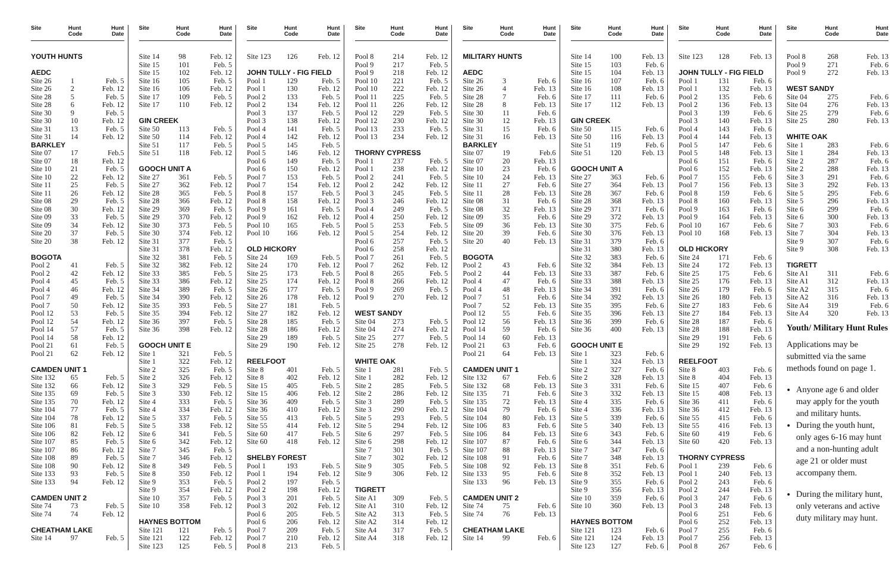| Site | Hunt Code | Hunt Date |
| --- | --- | --- |
| YOUTH HUNTS | | |
| AEDC | | |
| Site 26 | 1 | Feb. 5 |
| Site 26 | 2 | Feb. 12 |
| Site 28 | 5 | Feb. 5 |
| Site 28 | 6 | Feb. 12 |
| Site 30 | 9 | Feb. 5 |
| Site 30 | 10 | Feb. 12 |
| Site 31 | 13 | Feb. 5 |
| Site 31 | 14 | Feb. 12 |
| BARKLEY | | |
| Site 07 | 17 | Feb.5 |
| Site 07 | 18 | Feb. 12 |
| Site 10 | 21 | Feb. 5 |
| Site 10 | 22 | Feb. 12 |
| Site 11 | 25 | Feb. 5 |
| Site 11 | 26 | Feb. 12 |
| Site 08 | 29 | Feb. 5 |
| Site 08 | 30 | Feb. 12 |
| Site 09 | 33 | Feb. 5 |
| Site 09 | 34 | Feb. 12 |
| Site 20 | 37 | Feb. 5 |
| Site 20 | 38 | Feb. 12 |
| BOGOTA | | |
| Pool 2 | 41 | Feb. 5 |
| Pool 2 | 42 | Feb. 12 |
| Pool 4 | 45 | Feb. 5 |
| Pool 4 | 46 | Feb. 12 |
| Pool 7 | 49 | Feb. 5 |
| Pool 7 | 50 | Feb. 12 |
| Pool 12 | 53 | Feb. 5 |
| Pool 12 | 54 | Feb. 12 |
| Pool 14 | 57 | Feb. 5 |
| Pool 14 | 58 | Feb. 12 |
| Pool 21 | 61 | Feb. 5 |
| Pool 21 | 62 | Feb. 12 |
| CAMDEN UNIT 1 | | |
| Site 132 | 65 | Feb. 5 |
| Site 132 | 66 | Feb. 12 |
| Site 135 | 69 | Feb. 5 |
| Site 135 | 70 | Feb. 12 |
| Site 104 | 77 | Feb. 5 |
| Site 104 | 78 | Feb. 12 |
| Site 106 | 81 | Feb. 5 |
| Site 106 | 82 | Feb. 12 |
| Site 107 | 85 | Feb. 5 |
| Site 107 | 86 | Feb. 12 |
| Site 108 | 89 | Feb. 5 |
| Site 108 | 90 | Feb. 12 |
| Site 133 | 93 | Feb. 5 |
| Site 133 | 94 | Feb. 12 |
| CAMDEN UNIT 2 | | |
| Site 74 | 73 | Feb. 5 |
| Site 74 | 74 | Feb. 12 |
| CHEATHAM LAKE | | |
| Site 14 | 97 | Feb. 5 |
| Site | Hunt Code | Hunt Date |
| --- | --- | --- |
| Site 14 | 98 | Feb. 12 |
| Site 15 | 101 | Feb. 5 |
| Site 15 | 102 | Feb. 12 |
| Site 16 | 105 | Feb. 5 |
| Site 16 | 106 | Feb. 12 |
| Site 17 | 109 | Feb. 5 |
| Site 17 | 110 | Feb. 12 |
| GIN CREEK | | |
| Site 50 | 113 | Feb. 5 |
| Site 50 | 114 | Feb. 12 |
| Site 51 | 117 | Feb. 5 |
| Site 51 | 118 | Feb. 12 |
| GOOCH UNIT A | | |
| Site 27 | 361 | Feb. 5 |
| Site 27 | 362 | Feb. 12 |
| Site 28 | 365 | Feb. 5 |
| Site 28 | 366 | Feb. 12 |
| Site 29 | 369 | Feb. 5 |
| Site 29 | 370 | Feb. 12 |
| Site 30 | 373 | Feb. 5 |
| Site 30 | 374 | Feb. 12 |
| Site 31 | 377 | Feb. 5 |
| Site 31 | 378 | Feb. 12 |
| Site 32 | 381 | Feb. 5 |
| Site 32 | 382 | Feb. 12 |
| Site 33 | 385 | Feb. 5 |
| Site 33 | 386 | Feb. 12 |
| Site 34 | 389 | Feb. 5 |
| Site 34 | 390 | Feb. 12 |
| Site 35 | 393 | Feb. 5 |
| Site 35 | 394 | Feb. 12 |
| Site 36 | 397 | Feb. 5 |
| Site 36 | 398 | Feb. 12 |
| GOOCH UNIT E | | |
| Site 1 | 321 | Feb. 5 |
| Site 1 | 322 | Feb. 12 |
| Site 2 | 325 | Feb. 5 |
| Site 2 | 326 | Feb. 12 |
| Site 3 | 329 | Feb. 5 |
| Site 3 | 330 | Feb. 12 |
| Site 4 | 333 | Feb. 5 |
| Site 4 | 334 | Feb. 12 |
| Site 5 | 337 | Feb. 5 |
| Site 5 | 338 | Feb. 12 |
| Site 6 | 341 | Feb. 5 |
| Site 6 | 342 | Feb. 12 |
| Site 7 | 345 | Feb. 5 |
| Site 7 | 346 | Feb. 12 |
| Site 8 | 349 | Feb. 5 |
| Site 8 | 350 | Feb. 12 |
| Site 9 | 353 | Feb. 5 |
| Site 9 | 354 | Feb. 12 |
| Site 10 | 357 | Feb. 5 |
| Site 10 | 358 | Feb. 12 |
| HAYNES BOTTOM | | |
| Site 121 | 121 | Feb. 5 |
| Site 121 | 122 | Feb. 12 |
| Site 123 | 125 | Feb. 5 |
| Site | Hunt Code | Hunt Date |
| --- | --- | --- |
| Site 123 | 126 | Feb. 12 |
| JOHN TULLY - FIG FIELD | | |
| Pool 1 | 129 | Feb. 5 |
| Pool 1 | 130 | Feb. 12 |
| Pool 2 | 133 | Feb. 5 |
| Pool 2 | 134 | Feb. 12 |
| Pool 3 | 137 | Feb. 5 |
| Pool 3 | 138 | Feb. 12 |
| Pool 4 | 141 | Feb. 5 |
| Pool 4 | 142 | Feb. 12 |
| Pool 5 | 145 | Feb. 5 |
| Pool 5 | 146 | Feb. 12 |
| Pool 6 | 149 | Feb. 5 |
| Pool 6 | 150 | Feb. 12 |
| Pool 7 | 153 | Feb. 5 |
| Pool 7 | 154 | Feb. 12 |
| Pool 8 | 157 | Feb. 5 |
| Pool 8 | 158 | Feb. 12 |
| Pool 9 | 161 | Feb. 5 |
| Pool 9 | 162 | Feb. 12 |
| Pool 10 | 165 | Feb. 5 |
| Pool 10 | 166 | Feb. 12 |
| OLD HICKORY | | |
| Site 24 | 169 | Feb. 5 |
| Site 24 | 170 | Feb. 12 |
| Site 25 | 173 | Feb. 5 |
| Site 25 | 174 | Feb. 12 |
| Site 26 | 177 | Feb. 5 |
| Site 26 | 178 | Feb. 12 |
| Site 27 | 181 | Feb. 5 |
| Site 27 | 182 | Feb. 12 |
| Site 28 | 185 | Feb. 5 |
| Site 28 | 186 | Feb. 12 |
| Site 29 | 189 | Feb. 5 |
| Site 29 | 190 | Feb. 12 |
| REELFOOT | | |
| Site 8 | 401 | Feb. 5 |
| Site 8 | 402 | Feb. 12 |
| Site 15 | 405 | Feb. 5 |
| Site 15 | 406 | Feb. 12 |
| Site 36 | 409 | Feb. 5 |
| Site 36 | 410 | Feb. 12 |
| Site 55 | 413 | Feb. 5 |
| Site 55 | 414 | Feb. 12 |
| Site 60 | 417 | Feb. 5 |
| Site 60 | 418 | Feb. 12 |
| SHELBY FOREST | | |
| Pool 1 | 193 | Feb. 5 |
| Pool 1 | 194 | Feb. 12 |
| Pool 2 | 197 | Feb. 5 |
| Pool 2 | 198 | Feb. 12 |
| Pool 3 | 201 | Feb. 5 |
| Pool 3 | 202 | Feb. 12 |
| Pool 6 | 205 | Feb. 5 |
| Pool 6 | 206 | Feb. 12 |
| Pool 7 | 209 | Feb. 5 |
| Pool 7 | 210 | Feb. 12 |
| Pool 8 | 213 | Feb. 5 |
| Site | Hunt Code | Hunt Date |
| --- | --- | --- |
| Pool 8 | 214 | Feb. 12 |
| Pool 9 | 217 | Feb. 5 |
| Pool 9 | 218 | Feb. 12 |
| Pool 10 | 221 | Feb. 5 |
| Pool 10 | 222 | Feb. 12 |
| Pool 11 | 225 | Feb. 5 |
| Pool 11 | 226 | Feb. 12 |
| Pool 12 | 229 | Feb. 5 |
| Pool 12 | 230 | Feb. 12 |
| Pool 13 | 233 | Feb. 5 |
| Pool 13 | 234 | Feb. 12 |
| THORNY CYPRESS | | |
| Pool 1 | 237 | Feb. 5 |
| Pool 1 | 238 | Feb. 12 |
| Pool 2 | 241 | Feb. 5 |
| Pool 2 | 242 | Feb. 12 |
| Pool 3 | 245 | Feb. 5 |
| Pool 3 | 246 | Feb. 12 |
| Pool 4 | 249 | Feb. 5 |
| Pool 4 | 250 | Feb. 12 |
| Pool 5 | 253 | Feb. 5 |
| Pool 5 | 254 | Feb. 12 |
| Pool 6 | 257 | Feb. 5 |
| Pool 6 | 258 | Feb. 12 |
| Pool 7 | 261 | Feb. 5 |
| Pool 7 | 262 | Feb. 12 |
| Pool 8 | 265 | Feb. 5 |
| Pool 8 | 266 | Feb. 12 |
| Pool 9 | 269 | Feb. 5 |
| Pool 9 | 270 | Feb. 12 |
| WEST SANDY | | |
| Site 04 | 273 | Feb. 5 |
| Site 04 | 274 | Feb. 12 |
| Site 25 | 277 | Feb. 5 |
| Site 25 | 278 | Feb. 12 |
| WHITE OAK | | |
| Site 1 | 281 | Feb. 5 |
| Site 1 | 282 | Feb. 12 |
| Site 2 | 285 | Feb. 5 |
| Site 2 | 286 | Feb. 12 |
| Site 3 | 289 | Feb. 5 |
| Site 3 | 290 | Feb. 12 |
| Site 5 | 293 | Feb. 5 |
| Site 5 | 294 | Feb. 12 |
| Site 6 | 297 | Feb. 5 |
| Site 6 | 298 | Feb. 12 |
| Site 7 | 301 | Feb. 5 |
| Site 7 | 302 | Feb. 12 |
| Site 9 | 305 | Feb. 5 |
| Site 9 | 306 | Feb. 12 |
| TIGRETT | | |
| Site A1 | 309 | Feb. 5 |
| Site A1 | 310 | Feb. 12 |
| Site A2 | 313 | Feb. 5 |
| Site A2 | 314 | Feb. 12 |
| Site A4 | 317 | Feb. 5 |
| Site A4 | 318 | Feb. 12 |
| Site | Hunt Code | Hunt Date |
| --- | --- | --- |
| MILITARY HUNTS | | |
| AEDC | | |
| Site 26 | 3 | Feb. 6 |
| Site 26 | 4 | Feb. 13 |
| Site 28 | 7 | Feb. 6 |
| Site 28 | 8 | Feb. 13 |
| Site 30 | 11 | Feb. 6 |
| Site 30 | 12 | Feb. 13 |
| Site 31 | 15 | Feb. 6 |
| Site 31 | 16 | Feb. 13 |
| BARKLEY | | |
| Site 07 | 19 | Feb.6 |
| Site 07 | 20 | Feb. 13 |
| Site 10 | 23 | Feb. 6 |
| Site 10 | 24 | Feb. 13 |
| Site 11 | 27 | Feb. 6 |
| Site 11 | 28 | Feb. 13 |
| Site 08 | 31 | Feb. 6 |
| Site 08 | 32 | Feb. 13 |
| Site 09 | 35 | Feb. 6 |
| Site 09 | 36 | Feb. 13 |
| Site 20 | 39 | Feb. 6 |
| Site 20 | 40 | Feb. 13 |
| BOGOTA | | |
| Pool 2 | 43 | Feb. 6 |
| Pool 2 | 44 | Feb. 13 |
| Pool 4 | 47 | Feb. 6 |
| Pool 4 | 48 | Feb. 13 |
| Pool 7 | 51 | Feb. 6 |
| Pool 7 | 52 | Feb. 13 |
| Pool 12 | 55 | Feb. 6 |
| Pool 12 | 56 | Feb. 13 |
| Pool 14 | 59 | Feb. 6 |
| Pool 14 | 60 | Feb. 13 |
| Pool 21 | 63 | Feb. 6 |
| Pool 21 | 64 | Feb. 13 |
| CAMDEN UNIT 1 | | |
| Site 132 | 67 | Feb. 6 |
| Site 132 | 68 | Feb. 13 |
| Site 135 | 71 | Feb. 6 |
| Site 135 | 72 | Feb. 13 |
| Site 104 | 79 | Feb. 6 |
| Site 104 | 80 | Feb. 13 |
| Site 106 | 83 | Feb. 6 |
| Site 106 | 84 | Feb. 13 |
| Site 107 | 87 | Feb. 6 |
| Site 107 | 88 | Feb. 13 |
| Site 108 | 91 | Feb. 6 |
| Site 108 | 92 | Feb. 13 |
| Site 133 | 95 | Feb. 6 |
| Site 133 | 96 | Feb. 13 |
| CAMDEN UNIT 2 | | |
| Site 74 | 75 | Feb. 6 |
| Site 74 | 76 | Feb. 13 |
| CHEATHAM LAKE | | |
| Site 14 | 99 | Feb. 6 |
| Site | Hunt Code | Hunt Date |
| --- | --- | --- |
| Site 14 | 100 | Feb. 13 |
| Site 15 | 103 | Feb. 6 |
| Site 15 | 104 | Feb. 13 |
| Site 16 | 107 | Feb. 6 |
| Site 16 | 108 | Feb. 13 |
| Site 17 | 111 | Feb. 6 |
| Site 17 | 112 | Feb. 13 |
| GIN CREEK | | |
| Site 50 | 115 | Feb. 6 |
| Site 50 | 116 | Feb. 13 |
| Site 51 | 119 | Feb. 6 |
| Site 51 | 120 | Feb. 13 |
| GOOCH UNIT A | | |
| Site 27 | 363 | Feb. 6 |
| Site 27 | 364 | Feb. 13 |
| Site 28 | 367 | Feb. 6 |
| Site 28 | 368 | Feb. 13 |
| Site 29 | 371 | Feb. 6 |
| Site 29 | 372 | Feb. 13 |
| Site 30 | 375 | Feb. 6 |
| Site 30 | 376 | Feb. 13 |
| Site 31 | 379 | Feb. 6 |
| Site 31 | 380 | Feb. 13 |
| Site 32 | 383 | Feb. 6 |
| Site 32 | 384 | Feb. 13 |
| Site 33 | 387 | Feb. 6 |
| Site 33 | 388 | Feb. 13 |
| Site 34 | 391 | Feb. 6 |
| Site 34 | 392 | Feb. 13 |
| Site 35 | 395 | Feb. 6 |
| Site 35 | 396 | Feb. 13 |
| Site 36 | 399 | Feb. 6 |
| Site 36 | 400 | Feb. 13 |
| GOOCH UNIT E | | |
| Site 1 | 323 | Feb. 6 |
| Site 1 | 324 | Feb. 13 |
| Site 2 | 327 | Feb. 6 |
| Site 2 | 328 | Feb. 13 |
| Site 3 | 331 | Feb. 6 |
| Site 3 | 332 | Feb. 13 |
| Site 4 | 335 | Feb. 6 |
| Site 4 | 336 | Feb. 13 |
| Site 5 | 339 | Feb. 6 |
| Site 5 | 340 | Feb. 13 |
| Site 6 | 343 | Feb. 6 |
| Site 6 | 344 | Feb. 13 |
| Site 7 | 347 | Feb. 6 |
| Site 7 | 348 | Feb. 13 |
| Site 8 | 351 | Feb. 6 |
| Site 8 | 352 | Feb. 13 |
| Site 9 | 355 | Feb. 6 |
| Site 9 | 356 | Feb. 13 |
| Site 10 | 359 | Feb. 6 |
| Site 10 | 360 | Feb. 13 |
| HAYNES BOTTOM | | |
| Site 121 | 123 | Feb. 6 |
| Site 121 | 124 | Feb. 13 |
| Site 123 | 127 | Feb. 6 |
| Site | Hunt Code | Hunt Date |
| --- | --- | --- |
| Site 123 | 128 | Feb. 13 |
| JOHN TULLY - FIG FIELD | | |
| Pool 1 | 131 | Feb. 6 |
| Pool 1 | 132 | Feb. 13 |
| Pool 2 | 135 | Feb. 6 |
| Pool 2 | 136 | Feb. 13 |
| Pool 3 | 139 | Feb. 6 |
| Pool 3 | 140 | Feb. 13 |
| Pool 4 | 143 | Feb. 6 |
| Pool 4 | 144 | Feb. 13 |
| Pool 5 | 147 | Feb. 6 |
| Pool 5 | 148 | Feb. 13 |
| Pool 6 | 151 | Feb. 6 |
| Pool 6 | 152 | Feb. 13 |
| Pool 7 | 155 | Feb. 6 |
| Pool 7 | 156 | Feb. 13 |
| Pool 8 | 159 | Feb. 6 |
| Pool 8 | 160 | Feb. 13 |
| Pool 9 | 163 | Feb. 6 |
| Pool 9 | 164 | Feb. 13 |
| Pool 10 | 167 | Feb. 6 |
| Pool 10 | 168 | Feb. 13 |
| OLD HICKORY | | |
| Site 24 | 171 | Feb. 6 |
| Site 24 | 172 | Feb. 13 |
| Site 25 | 175 | Feb. 6 |
| Site 25 | 176 | Feb. 13 |
| Site 26 | 179 | Feb. 6 |
| Site 26 | 180 | Feb. 13 |
| Site 27 | 183 | Feb. 6 |
| Site 27 | 184 | Feb. 13 |
| Site 28 | 187 | Feb. 6 |
| Site 28 | 188 | Feb. 13 |
| Site 29 | 191 | Feb. 6 |
| Site 29 | 192 | Feb. 13 |
| REELFOOT | | |
| Site 8 | 403 | Feb. 6 |
| Site 8 | 404 | Feb. 13 |
| Site 15 | 407 | Feb. 6 |
| Site 15 | 408 | Feb. 13 |
| Site 36 | 411 | Feb. 6 |
| Site 36 | 412 | Feb. 13 |
| Site 55 | 415 | Feb. 6 |
| Site 55 | 416 | Feb. 13 |
| Site 60 | 419 | Feb. 6 |
| Site 60 | 420 | Feb. 13 |
| THORNY CYPRESS | | |
| Pool 1 | 239 | Feb. 6 |
| Pool 1 | 240 | Feb. 13 |
| Pool 2 | 243 | Feb. 6 |
| Pool 2 | 244 | Feb. 13 |
| Pool 3 | 247 | Feb. 6 |
| Pool 3 | 248 | Feb. 13 |
| Pool 6 | 251 | Feb. 6 |
| Pool 6 | 252 | Feb. 13 |
| Pool 7 | 255 | Feb. 6 |
| Pool 7 | 256 | Feb. 13 |
| Pool 8 | 267 | Feb. 6 |
| Site | Hunt Code | Hunt Date |
| --- | --- | --- |
| Pool 8 | 268 | Feb. 13 |
| Pool 9 | 271 | Feb. 6 |
| Pool 9 | 272 | Feb. 13 |
| WEST SANDY | | |
| Site 04 | 275 | Feb. 6 |
| Site 04 | 276 | Feb. 13 |
| Site 25 | 279 | Feb. 6 |
| Site 25 | 280 | Feb. 13 |
| WHITE OAK | | |
| Site 1 | 283 | Feb. 6 |
| Site 1 | 284 | Feb. 13 |
| Site 2 | 287 | Feb. 6 |
| Site 2 | 288 | Feb. 13 |
| Site 3 | 291 | Feb. 6 |
| Site 3 | 292 | Feb. 13 |
| Site 5 | 295 | Feb. 6 |
| Site 5 | 296 | Feb. 13 |
| Site 6 | 299 | Feb. 6 |
| Site 6 | 300 | Feb. 13 |
| Site 7 | 303 | Feb. 6 |
| Site 7 | 304 | Feb. 13 |
| Site 9 | 307 | Feb. 6 |
| Site 9 | 308 | Feb. 13 |
| TIGRETT | | |
| Site A1 | 311 | Feb. 6 |
| Site A1 | 312 | Feb. 13 |
| Site A2 | 315 | Feb. 6 |
| Site A2 | 316 | Feb. 13 |
| Site A4 | 319 | Feb. 6 |
| Site A4 | 320 | Feb. 13 |
Youth/ Military Hunt Rules
Applications may be submitted via the same methods found on page 1.
Anyone age 6 and older may apply for the youth and military hunts.
During the youth hunt, only ages 6-16 may hunt and a non-hunting adult age 21 or older must accompany them.
During the military hunt, only veterans and active duty military may hunt.